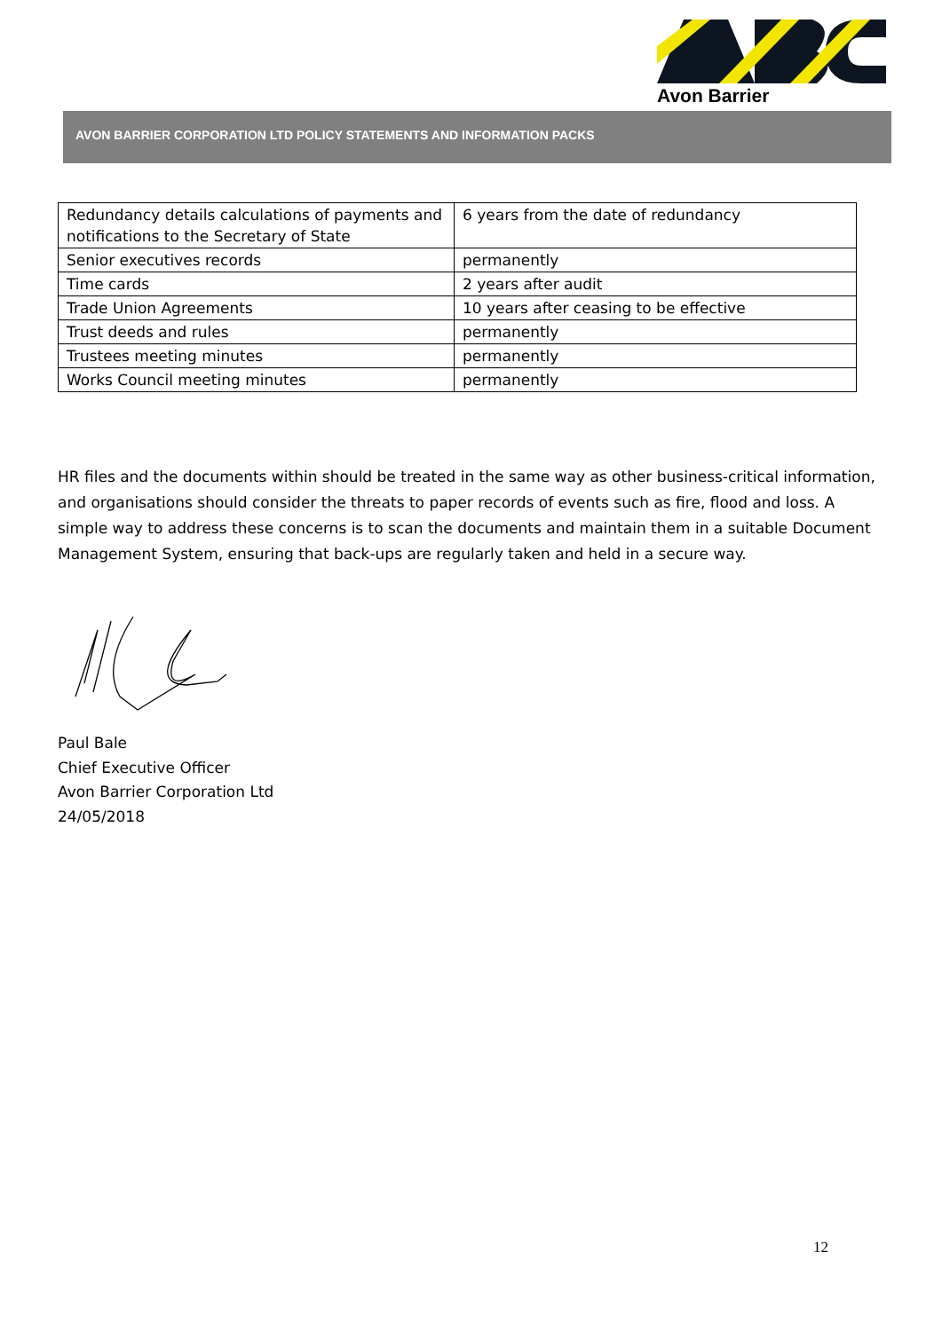Avon Barrier
AVON BARRIER CORPORATION LTD POLICY STATEMENTS AND INFORMATION PACKS
| Redundancy details calculations of payments and notifications to the Secretary of State | 6 years from the date of redundancy |
| Senior executives records | permanently |
| Time cards | 2 years after audit |
| Trade Union Agreements | 10 years after ceasing to be effective |
| Trust deeds and rules | permanently |
| Trustees meeting minutes | permanently |
| Works Council meeting minutes | permanently |
HR files and the documents within should be treated in the same way as other business-critical information, and organisations should consider the threats to paper records of events such as fire, flood and loss. A simple way to address these concerns is to scan the documents and maintain them in a suitable Document Management System, ensuring that back-ups are regularly taken and held in a secure way.
Paul Bale
Chief Executive Officer
Avon Barrier Corporation Ltd
24/05/2018
12